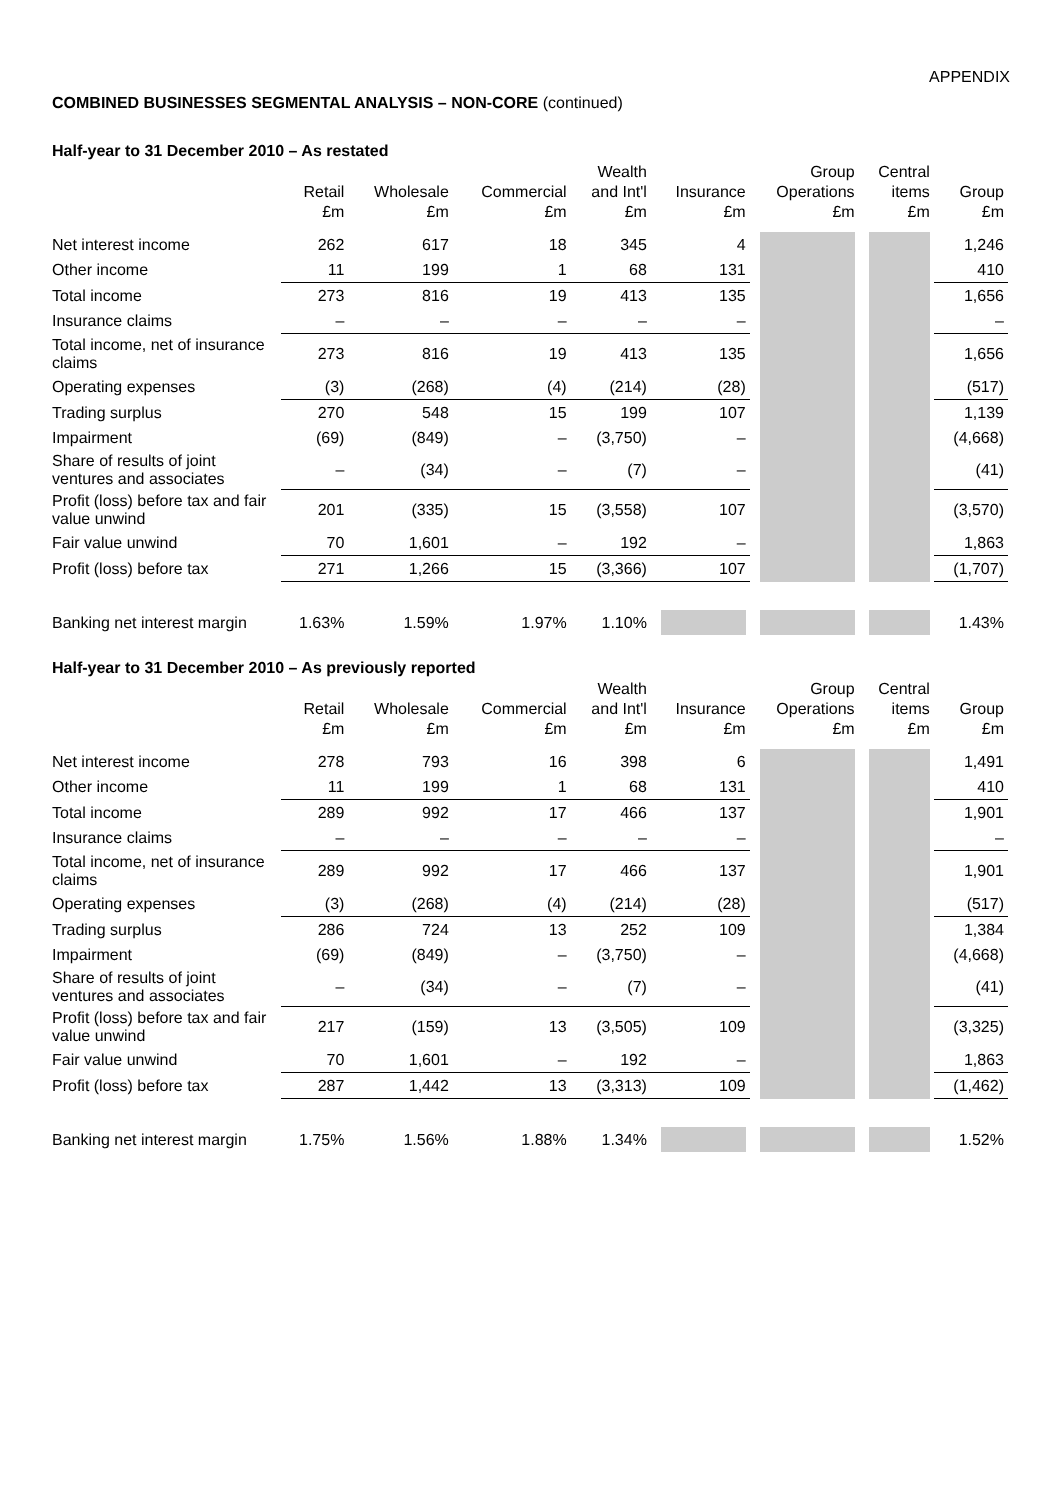APPENDIX
COMBINED BUSINESSES SEGMENTAL ANALYSIS – NON-CORE (continued)
Half-year to 31 December 2010 – As restated
| | Retail £m | Wholesale £m | Commercial £m | Wealth and Int'l £m | Insurance £m | Group Operations £m | Central items £m | Group £m |
| --- | --- | --- | --- | --- | --- | --- | --- | --- |
| Net interest income | 262 | 617 | 18 | 345 | 4 | | | 1,246 |
| Other income | 11 | 199 | 1 | 68 | 131 | | | 410 |
| Total income | 273 | 816 | 19 | 413 | 135 | | | 1,656 |
| Insurance claims | – | – | – | – | – | | | – |
| Total income, net of insurance claims | 273 | 816 | 19 | 413 | 135 | | | 1,656 |
| Operating expenses | (3) | (268) | (4) | (214) | (28) | | | (517) |
| Trading surplus | 270 | 548 | 15 | 199 | 107 | | | 1,139 |
| Impairment | (69) | (849) | – | (3,750) | – | | | (4,668) |
| Share of results of joint ventures and associates | – | (34) | – | (7) | – | | | (41) |
| Profit (loss) before tax and fair value unwind | 201 | (335) | 15 | (3,558) | 107 | | | (3,570) |
| Fair value unwind | 70 | 1,601 | – | 192 | – | | | 1,863 |
| Profit (loss) before tax | 271 | 1,266 | 15 | (3,366) | 107 | | | (1,707) |
| Banking net interest margin | 1.63% | 1.59% | 1.97% | 1.10% | | | | 1.43% |
Half-year to 31 December 2010 – As previously reported
| | Retail £m | Wholesale £m | Commercial £m | Wealth and Int'l £m | Insurance £m | Group Operations £m | Central items £m | Group £m |
| --- | --- | --- | --- | --- | --- | --- | --- | --- |
| Net interest income | 278 | 793 | 16 | 398 | 6 | | | 1,491 |
| Other income | 11 | 199 | 1 | 68 | 131 | | | 410 |
| Total income | 289 | 992 | 17 | 466 | 137 | | | 1,901 |
| Insurance claims | – | – | – | – | – | | | – |
| Total income, net of insurance claims | 289 | 992 | 17 | 466 | 137 | | | 1,901 |
| Operating expenses | (3) | (268) | (4) | (214) | (28) | | | (517) |
| Trading surplus | 286 | 724 | 13 | 252 | 109 | | | 1,384 |
| Impairment | (69) | (849) | – | (3,750) | – | | | (4,668) |
| Share of results of joint ventures and associates | – | (34) | – | (7) | – | | | (41) |
| Profit (loss) before tax and fair value unwind | 217 | (159) | 13 | (3,505) | 109 | | | (3,325) |
| Fair value unwind | 70 | 1,601 | – | 192 | – | | | 1,863 |
| Profit (loss) before tax | 287 | 1,442 | 13 | (3,313) | 109 | | | (1,462) |
| Banking net interest margin | 1.75% | 1.56% | 1.88% | 1.34% | | | | 1.52% |